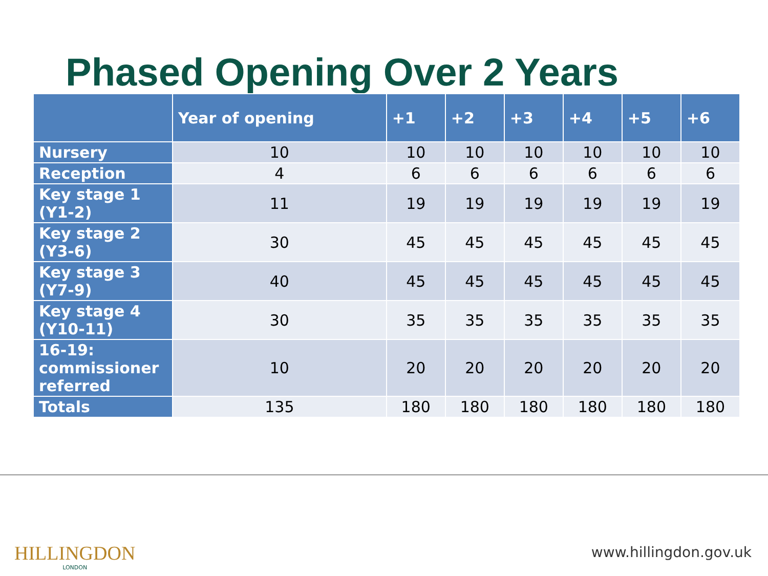Phased Opening Over 2 Years
| | Year of opening | +1 | +2 | +3 | +4 | +5 | +6 |
| --- | --- | --- | --- | --- | --- | --- | --- |
| Nursery | 10 | 10 | 10 | 10 | 10 | 10 | 10 |
| Reception | 4 | 6 | 6 | 6 | 6 | 6 | 6 |
| Key stage 1 (Y1-2) | 11 | 19 | 19 | 19 | 19 | 19 | 19 |
| Key stage 2 (Y3-6) | 30 | 45 | 45 | 45 | 45 | 45 | 45 |
| Key stage 3 (Y7-9) | 40 | 45 | 45 | 45 | 45 | 45 | 45 |
| Key stage 4 (Y10-11) | 30 | 35 | 35 | 35 | 35 | 35 | 35 |
| 16-19: commissioner referred | 10 | 20 | 20 | 20 | 20 | 20 | 20 |
| Totals | 135 | 180 | 180 | 180 | 180 | 180 | 180 |
HILLINGDON
LONDON
www.hillingdon.gov.uk